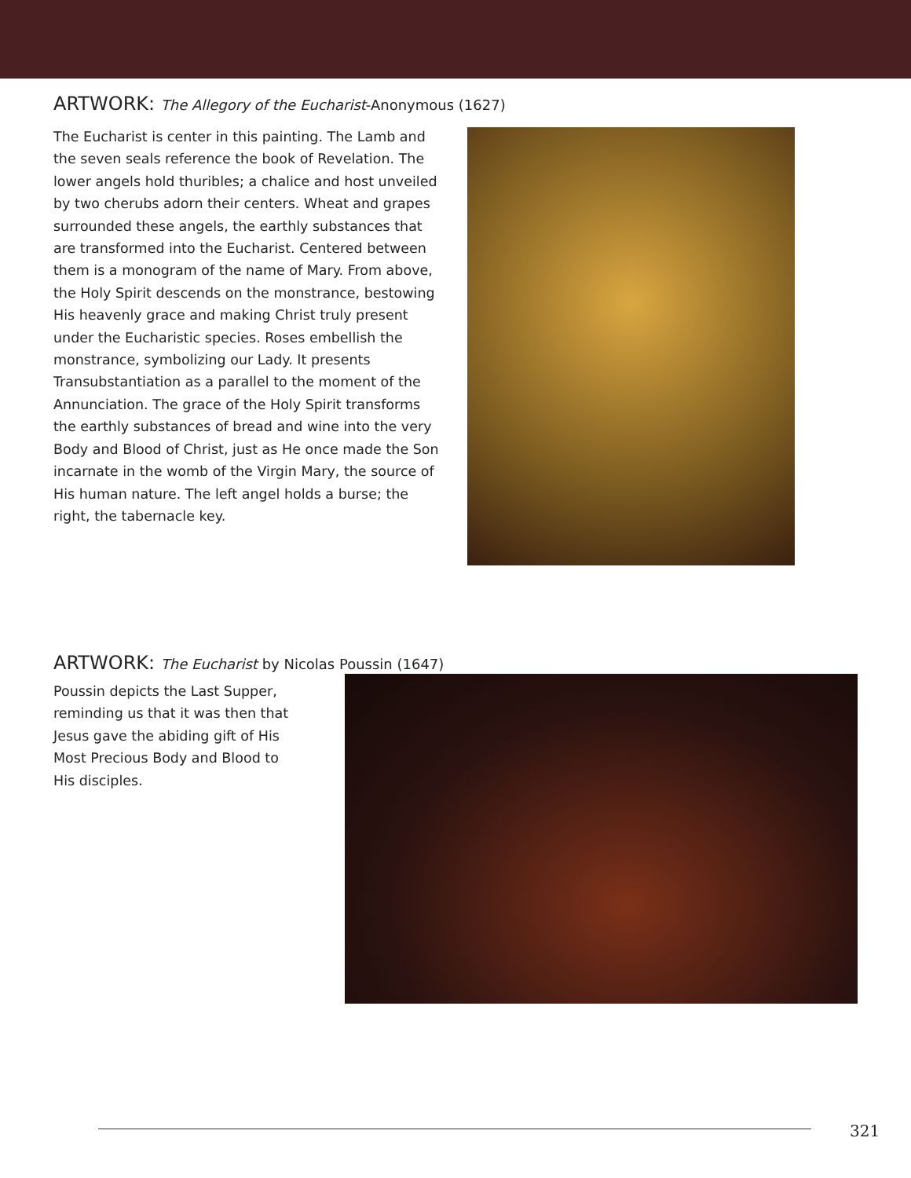ARTWORK: The Allegory of the Eucharist-Anonymous (1627)
The Eucharist is center in this painting. The Lamb and the seven seals reference the book of Revelation. The lower angels hold thuribles; a chalice and host unveiled by two cherubs adorn their centers. Wheat and grapes surrounded these angels, the earthly substances that are transformed into the Eucharist. Centered between them is a monogram of the name of Mary. From above, the Holy Spirit descends on the monstrance, bestowing His heavenly grace and making Christ truly present under the Eucharistic species. Roses embellish the monstrance, symbolizing our Lady. It presents Transubstantiation as a parallel to the moment of the Annunciation. The grace of the Holy Spirit transforms the earthly substances of bread and wine into the very Body and Blood of Christ, just as He once made the Son incarnate in the womb of the Virgin Mary, the source of His human nature. The left angel holds a burse; the right, the tabernacle key.
ARTWORK: The Eucharist by Nicolas Poussin (1647)
Poussin depicts the Last Supper, reminding us that it was then that Jesus gave the abiding gift of His Most Precious Body and Blood to His disciples.
321